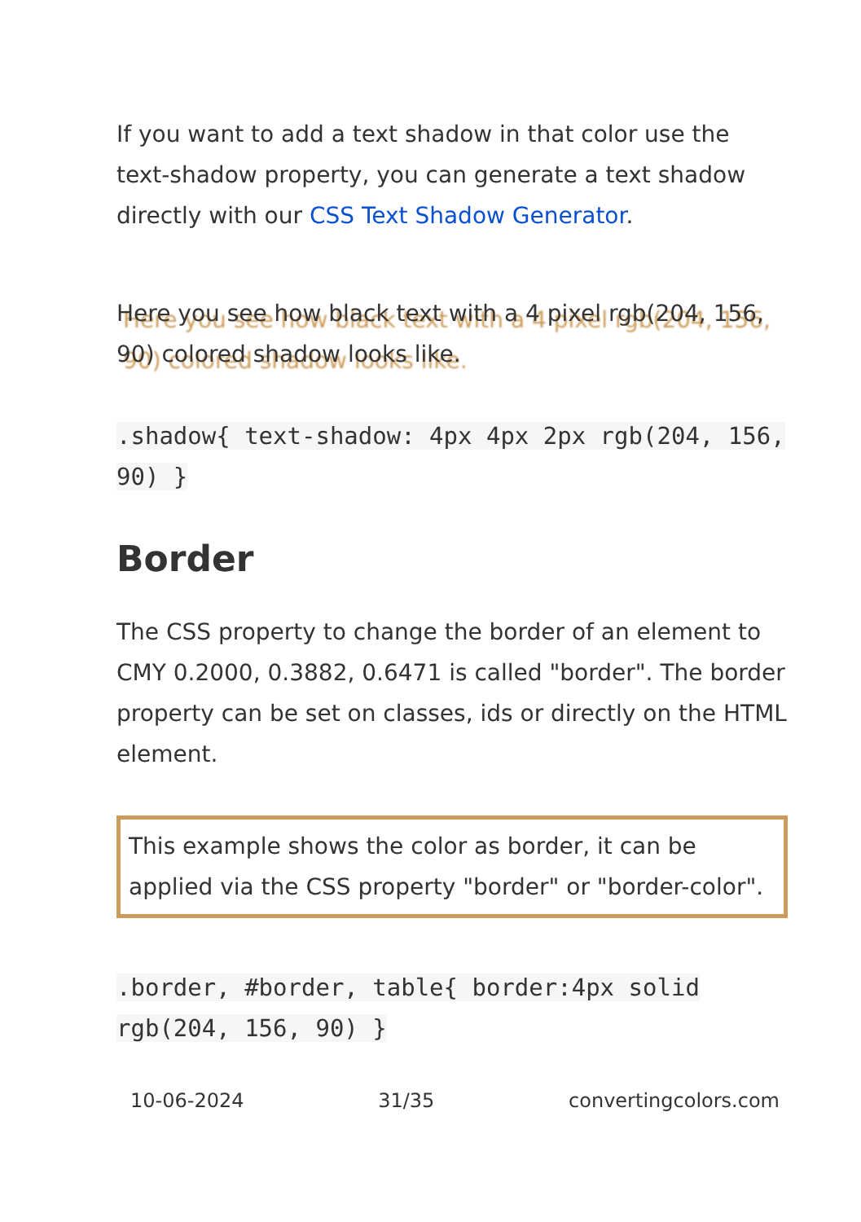If you want to add a text shadow in that color use the text-shadow property, you can generate a text shadow directly with our CSS Text Shadow Generator.
Here you see how black text with a 4 pixel rgb(204, 156, 90) colored shadow looks like.
.shadow{ text-shadow: 4px 4px 2px rgb(204, 156, 90) }
Border
The CSS property to change the border of an element to CMY 0.2000, 0.3882, 0.6471 is called "border". The border property can be set on classes, ids or directly on the HTML element.
This example shows the color as border, it can be applied via the CSS property "border" or "border-color".
.border, #border, table{ border:4px solid rgb(204, 156, 90) }
10-06-2024 31/35 convertingcolors.com